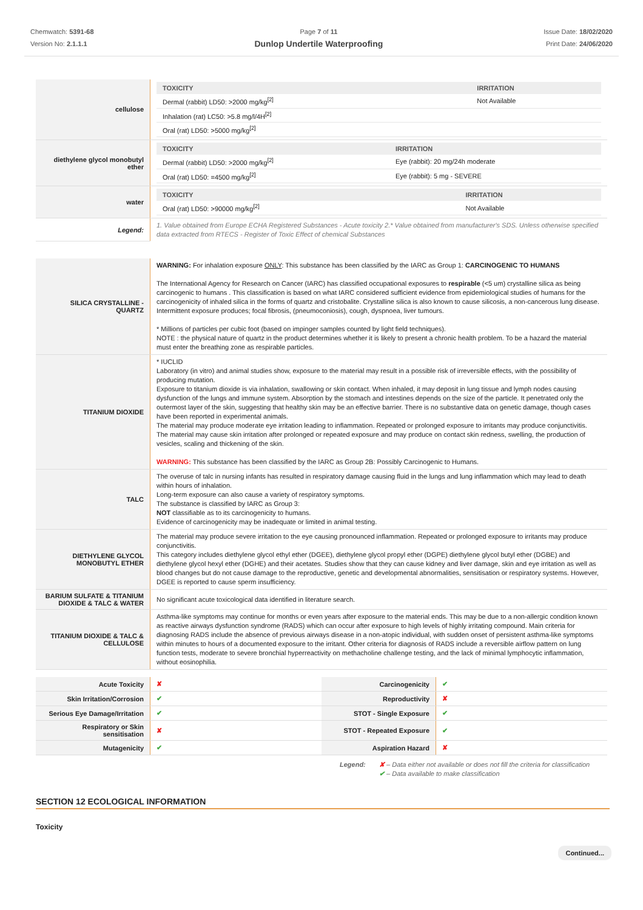Chemwatch: 5391-68
Version No: 2.1.1.1
Page 7 of 11
Dunlop Undertile Waterproofing
Issue Date: 18/02/2020
Print Date: 24/06/2020
| cellulose | / TOXICITY / IRRITATION / / --- / --- / / Dermal (rabbit) LD50: >2000 mg/kg<sup>[2]</sup> / Not Available / / Inhalation (rat) LC50: >5.8 mg/l/4H<sup>[2]</sup> / / / Oral (rat) LD50: >5000 mg/kg<sup>[2]</sup> / / |
| diethylene glycol monobutyl ether | / TOXICITY / IRRITATION / / --- / --- / / Dermal (rabbit) LD50: >2000 mg/kg<sup>[2]</sup> / Eye (rabbit): 20 mg/24h moderate / / Oral (rat) LD50: =4500 mg/kg<sup>[2]</sup> / Eye (rabbit): 5 mg - SEVERE / |
| water | / TOXICITY / IRRITATION / / --- / --- / / Oral (rat) LD50: >90000 mg/kg<sup>[2]</sup> / Not Available / |
| Legend: | 1. Value obtained from Europe ECHA Registered Substances - Acute toxicity 2.* Value obtained from manufacturer's SDS. Unless otherwise specified data extracted from RTECS - Register of Toxic Effect of chemical Substances |
| SILICA CRYSTALLINE - QUARTZ | WARNING: For inhalation exposure ONLY : This substance has been classified by the IARC as Group 1: CARCINOGENIC TO HUMANS The International Agency for Research on Cancer (IARC) has classified occupational exposures to respirable (<5 um) crystalline silica as being carcinogenic to humans . This classification is based on what IARC considered sufficient evidence from epidemiological studies of humans for the carcinogenicity of inhaled silica in the forms of quartz and cristobalite. Crystalline silica is also known to cause silicosis, a non-cancerous lung disease. Intermittent exposure produces; focal fibrosis, (pneumoconiosis), cough, dyspnoea, liver tumours. * Millions of particles per cubic foot (based on impinger samples counted by light field techniques). NOTE : the physical nature of quartz in the product determines whether it is likely to present a chronic health problem. To be a hazard the material must enter the breathing zone as respirable particles. |
| TITANIUM DIOXIDE | * IUCLID Laboratory (in vitro) and animal studies show, exposure to the material may result in a possible risk of irreversible effects, with the possibility of producing mutation. Exposure to titanium dioxide is via inhalation, swallowing or skin contact. When inhaled, it may deposit in lung tissue and lymph nodes causing dysfunction of the lungs and immune system. Absorption by the stomach and intestines depends on the size of the particle. It penetrated only the outermost layer of the skin, suggesting that healthy skin may be an effective barrier. There is no substantive data on genetic damage, though cases have been reported in experimental animals. The material may produce moderate eye irritation leading to inflammation. Repeated or prolonged exposure to irritants may produce conjunctivitis. The material may cause skin irritation after prolonged or repeated exposure and may produce on contact skin redness, swelling, the production of vesicles, scaling and thickening of the skin. WARNING: This substance has been classified by the IARC as Group 2B: Possibly Carcinogenic to Humans. |
| TALC | The overuse of talc in nursing infants has resulted in respiratory damage causing fluid in the lungs and lung inflammation which may lead to death within hours of inhalation. Long-term exposure can also cause a variety of respiratory symptoms. The substance is classified by IARC as Group 3: NOT classifiable as to its carcinogenicity to humans. Evidence of carcinogenicity may be inadequate or limited in animal testing. |
| DIETHYLENE GLYCOL MONOBUTYL ETHER | The material may produce severe irritation to the eye causing pronounced inflammation. Repeated or prolonged exposure to irritants may produce conjunctivitis. This category includes diethylene glycol ethyl ether (DGEE), diethylene glycol propyl ether (DGPE) diethylene glycol butyl ether (DGBE) and diethylene glycol hexyl ether (DGHE) and their acetates. Studies show that they can cause kidney and liver damage, skin and eye irritation as well as blood changes but do not cause damage to the reproductive, genetic and developmental abnormalities, sensitisation or respiratory systems. However, DGEE is reported to cause sperm insufficiency. |
| BARIUM SULFATE & TITANIUM DIOXIDE & TALC & WATER | No significant acute toxicological data identified in literature search. |
| TITANIUM DIOXIDE & TALC & CELLULOSE | Asthma-like symptoms may continue for months or even years after exposure to the material ends. This may be due to a non-allergic condition known as reactive airways dysfunction syndrome (RADS) which can occur after exposure to high levels of highly irritating compound. Main criteria for diagnosing RADS include the absence of previous airways disease in a non-atopic individual, with sudden onset of persistent asthma-like symptoms within minutes to hours of a documented exposure to the irritant. Other criteria for diagnosis of RADS include a reversible airflow pattern on lung function tests, moderate to severe bronchial hyperreactivity on methacholine challenge testing, and the lack of minimal lymphocytic inflammation, without eosinophilia. |
| Acute Toxicity | ✘ | Carcinogenicity | ✔ |
| Skin Irritation/Corrosion | ✔ | Reproductivity | ✘ |
| Serious Eye Damage/Irritation | ✔ | STOT - Single Exposure | ✔ |
| Respiratory or Skin sensitisation | ✘ | STOT - Repeated Exposure | ✔ |
| Mutagenicity | ✔ | Aspiration Hazard | ✘ |
Legend: ✘ – Data either not available or does not fill the criteria for classification
✔ – Data available to make classification
SECTION 12 ECOLOGICAL INFORMATION
Toxicity
Continued...